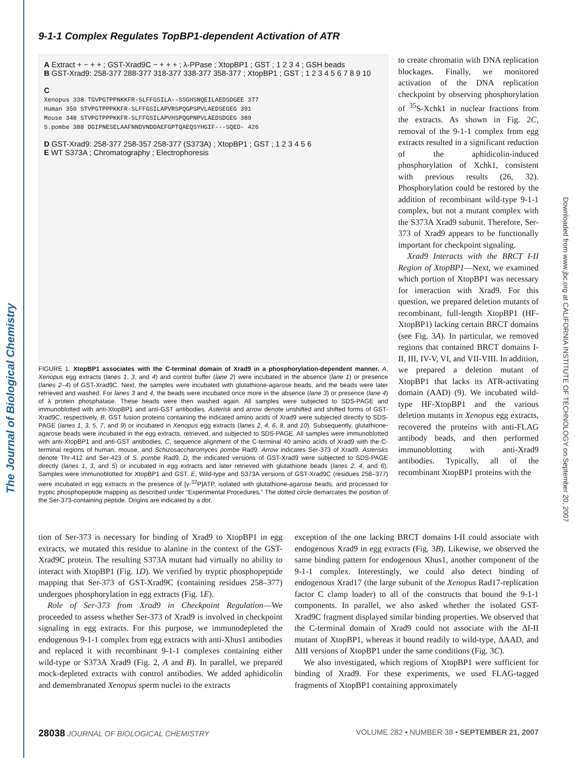The Journal of Biological Chemistry
Downloaded from www.jbc.org at CALIFORNIA INSTITUTE OF TECHNOLOGY on September 20, 2007
9-1-1 Complex Regulates TopBP1-dependent Activation of ATR
A Extract + − + + ; GST-Xrad9C − + + + ; λ-PPase ; XtopBP1 ; GST ; 1 2 3 4 ; GSH beads
B GST-Xrad9: 258-377 288-377 318-377 338-377 358-377 ; XtopBP1 ; GST ; 1 2 3 4 5 6 7 8 9 10
C
Xenopus 338 TGVPGTPPNKKFR-SLFFGSILA--SSGHSNQEILAEDSDGEE 377
Human 350 STVPGTPPPKKFR-SLFFGSILAPVRSPQGPSPVLAEDSEGEG 391
Mouse 348 STVPGTPPPKKFR-SLFFGSILAPVHSPQGPNPVLAEDSDGEG 389
S.pombe 388 DGIPNESELAAFNNDVNDDAEFGPTQAEQSYHGIF---SQED- 426
D GST-Xrad9: 258-377 258-357 258-377 (S373A) ; XtopBP1 ; GST ; 1 2 3 4 5 6
E WT S373A ; Chromatography ; Electrophoresis
FIGURE 1. XtopBP1 associates with the C-terminal domain of Xrad9 in a phosphorylation-dependent manner. A, Xenopus egg extracts (lanes 1, 3, and 4) and control buffer (lane 2) were incubated in the absence (lane 1) or presence (lanes 2–4) of GST-Xrad9C. Next, the samples were incubated with glutathione-agarose beads, and the beads were later retrieved and washed. For lanes 3 and 4, the beads were incubated once more in the absence (lane 3) or presence (lane 4) of λ protein phosphatase. These beads were then washed again. All samples were subjected to SDS-PAGE and immunoblotted with anti-XtopBP1 and anti-GST antibodies. Asterisk and arrow denote unshifted and shifted forms of GST-Xrad9C, respectively. B, GST fusion proteins containing the indicated amino acids of Xrad9 were subjected directly to SDS-PAGE (lanes 1, 3, 5, 7, and 9) or incubated in Xenopus egg extracts (lanes 2, 4, 6, 8, and 10). Subsequently, glutathione-agarose beads were incubated in the egg extracts, retrieved, and subjected to SDS-PAGE. All samples were immunoblotted with anti-XtopBP1 and anti-GST antibodies. C, sequence alignment of the C-terminal 40 amino acids of Xrad9 with the C-terminal regions of human, mouse, and Schizosaccharomyces pombe Rad9. Arrow indicates Ser-373 of Xrad9. Asterisks denote Thr-412 and Ser-423 of S. pombe Rad9. D, the indicated versions of GST-Xrad9 were subjected to SDS-PAGE directly (lanes 1, 3, and 5) or incubated in egg extracts and later retrieved with glutathione beads (lanes 2, 4, and 6). Samples were immunoblotted for XtopBP1 and GST. E, Wild-type and S373A versions of GST-Xrad9C (residues 258–377) were incubated in egg extracts in the presence of [γ-<sup>32</sup>P]ATP, isolated with glutathione-agarose beads, and processed for tryptic phosphopeptide mapping as described under “Experimental Procedures.” The dotted circle demarcates the position of the Ser-373-containing peptide. Origins are indicated by a dot.
to create chromatin with DNA replication blockages. Finally, we monitored activation of the DNA replication checkpoint by observing phosphorylation of <sup>35</sup>S-Xchk1 in nuclear fractions from the extracts. As shown in Fig. 2C, removal of the 9-1-1 complex from egg extracts resulted in a significant reduction of the aphidicolin-induced phosphorylation of Xchk1, consistent with previous results (26, 32). Phosphorylation could be restored by the addition of recombinant wild-type 9-1-1 complex, but not a mutant complex with the S373A Xrad9 subunit. Therefore, Ser-373 of Xrad9 appears to be functionally important for checkpoint signaling.
Xrad9 Interacts with the BRCT I-II Region of XtopBP1—Next, we examined which portion of XtopBP1 was necessary for interaction with Xrad9. For this question, we prepared deletion mutants of recombinant, full-length XtopBP1 (HF-XtopBP1) lacking certain BRCT domains (see Fig. 3A). In particular, we removed regions that contained BRCT domains I-II, III, IV-V, VI, and VII-VIII. In addition, we prepared a deletion mutant of XtopBP1 that lacks its ATR-activating domain (AAD) (9). We incubated wild-type HF-XtopBP1 and the various deletion mutants in Xenopus egg extracts, recovered the proteins with anti-FLAG antibody beads, and then performed immunoblotting with anti-Xrad9 antibodies. Typically, all of the recombinant XtopBP1 proteins with the
tion of Ser-373 is necessary for binding of Xrad9 to XtopBP1 in egg extracts, we mutated this residue to alanine in the context of the GST-Xrad9C protein. The resulting S373A mutant had virtually no ability to interact with XtopBP1 (Fig. 1D). We verified by tryptic phosphopeptide mapping that Ser-373 of GST-Xrad9C (containing residues 258–377) undergoes phosphorylation in egg extracts (Fig. 1E).
Role of Ser-373 from Xrad9 in Checkpoint Regulation—We proceeded to assess whether Ser-373 of Xrad9 is involved in checkpoint signaling in egg extracts. For this purpose, we immunodepleted the endogenous 9-1-1 complex from egg extracts with anti-Xhus1 antibodies and replaced it with recombinant 9-1-1 complexes containing either wild-type or S373A Xrad9 (Fig. 2, A and B). In parallel, we prepared mock-depleted extracts with control antibodies. We added aphidicolin and demembranated Xenopus sperm nuclei to the extracts
exception of the one lacking BRCT domains I-II could associate with endogenous Xrad9 in egg extracts (Fig. 3B). Likewise, we observed the same binding pattern for endogenous Xhus1, another component of the 9-1-1 complex. Interestingly, we could also detect binding of endogenous Xrad17 (the large subunit of the Xenopus Rad17-replication factor C clamp loader) to all of the constructs that bound the 9-1-1 components. In parallel, we also asked whether the isolated GST-Xrad9C fragment displayed similar binding properties. We observed that the C-terminal domain of Xrad9 could not associate with the ΔI-II mutant of XtopBP1, whereas it bound readily to wild-type, ΔAAD, and ΔIII versions of XtopBP1 under the same conditions (Fig. 3C).
We also investigated, which regions of XtopBP1 were sufficient for binding of Xrad9. For these experiments, we used FLAG-tagged fragments of XtopBP1 containing approximately
28038 JOURNAL OF BIOLOGICAL CHEMISTRY VOLUME 282 • NUMBER 38 • SEPTEMBER 21, 2007